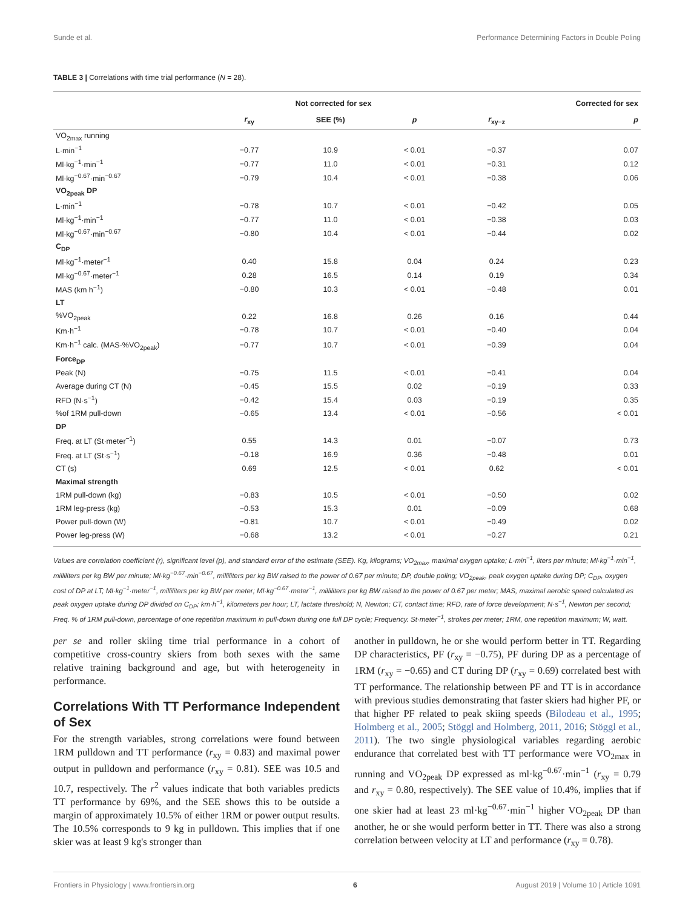Sunde et al. Performance Determining Factors in Double Poling
TABLE 3 | Correlations with time trial performance (N = 28).
| | Not corrected for sex | | | Corrected for sex | |
| --- | --- | --- | --- | --- | --- |
| | r<sub>xy</sub> | SEE (%) | p | r<sub>xy−z</sub> | p |
| VO<sub>2max</sub> running | | | | | |
| L·min<sup>−1</sup> | −0.77 | 10.9 | < 0.01 | −0.37 | 0.07 |
| Ml·kg<sup>−1</sup>·min<sup>−1</sup> | −0.77 | 11.0 | < 0.01 | −0.31 | 0.12 |
| Ml·kg<sup>−0.67</sup>·min<sup>−0.67</sup> | −0.79 | 10.4 | < 0.01 | −0.38 | 0.06 |
| VO<sub>2peak</sub> DP | | | | | |
| L·min<sup>−1</sup> | −0.78 | 10.7 | < 0.01 | −0.42 | 0.05 |
| Ml·kg<sup>−1</sup>·min<sup>−1</sup> | −0.77 | 11.0 | < 0.01 | −0.38 | 0.03 |
| Ml·kg<sup>−0.67</sup>·min<sup>−0.67</sup> | −0.80 | 10.4 | < 0.01 | −0.44 | 0.02 |
| C<sub>DP</sub> | | | | | |
| Ml·kg<sup>−1</sup>·meter<sup>−1</sup> | 0.40 | 15.8 | 0.04 | 0.24 | 0.23 |
| Ml·kg<sup>−0.67</sup>·meter<sup>−1</sup> | 0.28 | 16.5 | 0.14 | 0.19 | 0.34 |
| MAS (km h<sup>−1</sup>) | −0.80 | 10.3 | < 0.01 | −0.48 | 0.01 |
| LT | | | | | |
| %VO<sub>2peak</sub> | 0.22 | 16.8 | 0.26 | 0.16 | 0.44 |
| Km·h<sup>−1</sup> | −0.78 | 10.7 | < 0.01 | −0.40 | 0.04 |
| Km·h<sup>−1</sup> calc. (MAS·%VO<sub>2peak</sub>) | −0.77 | 10.7 | < 0.01 | −0.39 | 0.04 |
| Force<sub>DP</sub> | | | | | |
| Peak (N) | −0.75 | 11.5 | < 0.01 | −0.41 | 0.04 |
| Average during CT (N) | −0.45 | 15.5 | 0.02 | −0.19 | 0.33 |
| RFD (N·s<sup>−1</sup>) | −0.42 | 15.4 | 0.03 | −0.19 | 0.35 |
| %of 1RM pull-down | −0.65 | 13.4 | < 0.01 | −0.56 | < 0.01 |
| DP | | | | | |
| Freq. at LT (St·meter<sup>−1</sup>) | 0.55 | 14.3 | 0.01 | −0.07 | 0.73 |
| Freq. at LT (St·s<sup>−1</sup>) | −0.18 | 16.9 | 0.36 | −0.48 | 0.01 |
| CT (s) | 0.69 | 12.5 | < 0.01 | 0.62 | < 0.01 |
| Maximal strength | | | | | |
| 1RM pull-down (kg) | −0.83 | 10.5 | < 0.01 | −0.50 | 0.02 |
| 1RM leg-press (kg) | −0.53 | 15.3 | 0.01 | −0.09 | 0.68 |
| Power pull-down (W) | −0.81 | 10.7 | < 0.01 | −0.49 | 0.02 |
| Power leg-press (W) | −0.68 | 13.2 | < 0.01 | −0.27 | 0.21 |
Values are correlation coefficient (r), significant level (p), and standard error of the estimate (SEE). Kg, kilograms; VO<sub>2max</sub>, maximal oxygen uptake; L·min<sup>−1</sup>, liters per minute; Ml·kg<sup>−1</sup>·min<sup>−1</sup>, milliliters per kg BW per minute; Ml·kg<sup>−0.67</sup>·min<sup>−0.67</sup>, milliliters per kg BW raised to the power of 0.67 per minute; DP, double poling; VO<sub>2peak</sub>, peak oxygen uptake during DP; C<sub>DP</sub>, oxygen cost of DP at LT; Ml·kg<sup>−1</sup>·meter<sup>−1</sup>, milliliters per kg BW per meter; Ml·kg<sup>−0.67</sup>·meter<sup>−1</sup>, milliliters per kg BW raised to the power of 0.67 per meter; MAS, maximal aerobic speed calculated as peak oxygen uptake during DP divided on C<sub>DP</sub>; km·h<sup>−1</sup>, kilometers per hour; LT, lactate threshold; N, Newton; CT, contact time; RFD, rate of force development; N·s<sup>−1</sup>, Newton per second; Freq. % of 1RM pull-down, percentage of one repetition maximum in pull-down during one full DP cycle; Frequency. St·meter<sup>−1</sup>, strokes per meter; 1RM, one repetition maximum; W, watt.
per se and roller skiing time trial performance in a cohort of competitive cross-country skiers from both sexes with the same relative training background and age, but with heterogeneity in performance.
Correlations With TT Performance Independent of Sex
For the strength variables, strong correlations were found between 1RM pulldown and TT performance (r<sub>xy</sub> = 0.83) and maximal power output in pulldown and performance (r<sub>xy</sub> = 0.81). SEE was 10.5 and 10.7, respectively. The r<sup>2</sup> values indicate that both variables predicts TT performance by 69%, and the SEE shows this to be outside a margin of approximately 10.5% of either 1RM or power output results. The 10.5% corresponds to 9 kg in pulldown. This implies that if one skier was at least 9 kg's stronger than
another in pulldown, he or she would perform better in TT. Regarding DP characteristics, PF (r<sub>xy</sub> = −0.75), PF during DP as a percentage of 1RM (r<sub>xy</sub> = −0.65) and CT during DP (r<sub>xy</sub> = 0.69) correlated best with TT performance. The relationship between PF and TT is in accordance with previous studies demonstrating that faster skiers had higher PF, or that higher PF related to peak skiing speeds (Bilodeau et al., 1995; Holmberg et al., 2005; Stöggl and Holmberg, 2011, 2016; Stöggl et al., 2011). The two single physiological variables regarding aerobic endurance that correlated best with TT performance were VO<sub>2max</sub> in running and VO<sub>2peak</sub> DP expressed as ml·kg<sup>−0.67</sup>·min<sup>−1</sup> (r<sub>xy</sub> = 0.79 and r<sub>xy</sub> = 0.80, respectively). The SEE value of 10.4%, implies that if one skier had at least 23 ml·kg<sup>−0.67</sup>·min<sup>−1</sup> higher VO<sub>2peak</sub> DP than another, he or she would perform better in TT. There was also a strong correlation between velocity at LT and performance (r<sub>xy</sub> = 0.78).
Frontiers in Physiology | www.frontiersin.org 6 August 2019 | Volume 10 | Article 1091